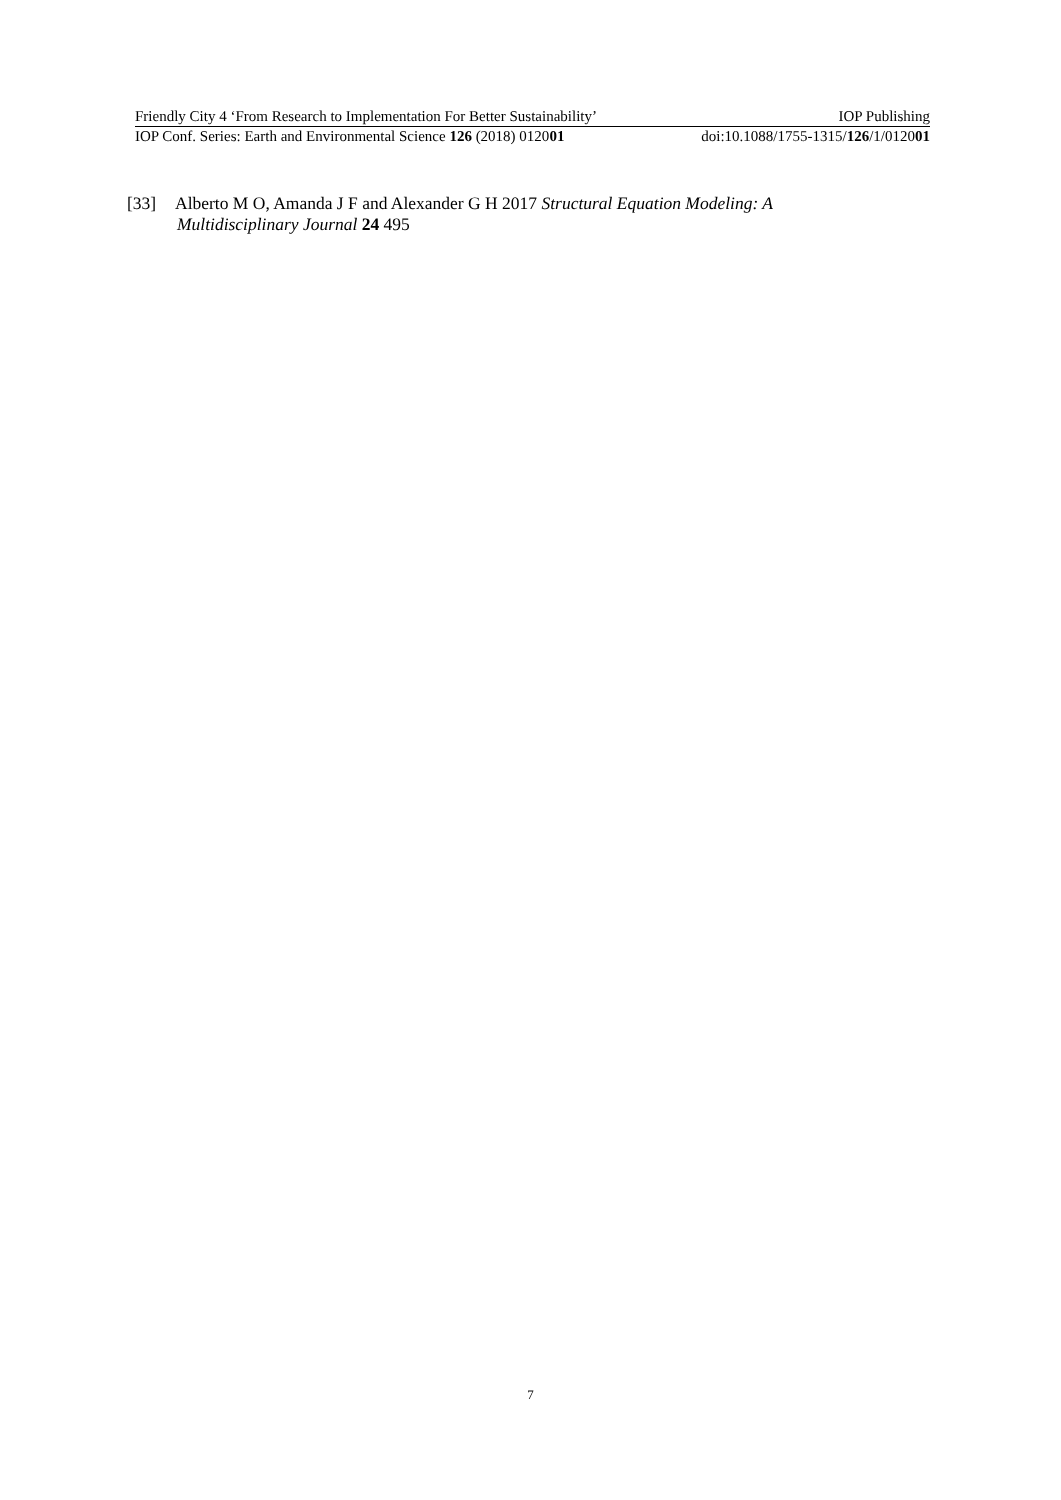Friendly City 4 ‘From Research to Implementation For Better Sustainability’ IOP Publishing
IOP Conf. Series: Earth and Environmental Science 126 (2018) 012001 doi:10.1088/1755-1315/126/1/012001
[33] Alberto M O, Amanda J F and Alexander G H 2017 Structural Equation Modeling: A
Multidisciplinary Journal 24 495
7